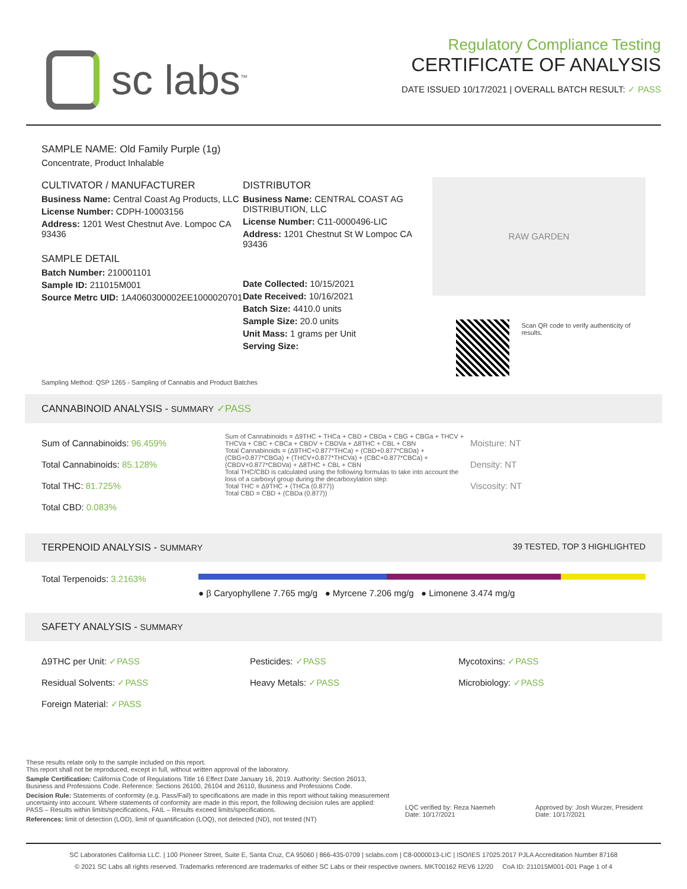sc labs<sup>™</sup>
Regulatory Compliance Testing
CERTIFICATE OF ANALYSIS
DATE ISSUED 10/17/2021 | OVERALL BATCH RESULT: ✓ PASS
SAMPLE NAME: Old Family Purple (1g)
Concentrate, Product Inhalable
CULTIVATOR / MANUFACTURER
Business Name: Central Coast Ag Products, LLC
License Number: CDPH-10003156
Address: 1201 West Chestnut Ave. Lompoc CA 93436
SAMPLE DETAIL
Batch Number: 210001101
Sample ID: 211015M001
Source Metrc UID: 1A4060300002EE1000020701
DISTRIBUTOR
Business Name: CENTRAL COAST AG DISTRIBUTION, LLC
License Number: C11-0000496-LIC
Address: 1201 Chestnut St W Lompoc CA 93436
Date Collected: 10/15/2021
Date Received: 10/16/2021
Batch Size: 4410.0 units
Sample Size: 20.0 units
Unit Mass: 1 grams per Unit
Serving Size:
RAW GARDEN
Scan QR code to verify authenticity of results.
Sampling Method: QSP 1265 - Sampling of Cannabis and Product Batches
CANNABINOID ANALYSIS - SUMMARY ✓PASS
Sum of Cannabinoids: 96.459%
Total Cannabinoids: 85.128%
Total THC: 81.725%
Total CBD: 0.083%
Sum of Cannabinoids = Δ9THC + THCa + CBD + CBDa + CBG + CBGa + THCV + THCVa + CBC + CBCa + CBDV + CBDVa + Δ8THC + CBL + CBN
Total Cannabinoids = (Δ9THC+0.877*THCa) + (CBD+0.877*CBDa) + (CBG+0.877*CBGa) + (THCV+0.877*THCVa) + (CBC+0.877*CBCa) + (CBDV+0.877*CBDVa) + Δ8THC + CBL + CBN
Total THC/CBD is calculated using the following formulas to take into account the loss of a carboxyl group during the decarboxylation step:
Total THC = Δ9THC + (THCa (0.877))
Total CBD = CBD + (CBDa (0.877))
Moisture: NT
Density: NT
Viscosity: NT
TERPENOID ANALYSIS - SUMMARY 39 TESTED, TOP 3 HIGHLIGHTED
Total Terpenoids: 3.2163%
● β Caryophyllene 7.765 mg/g ● Myrcene 7.206 mg/g ● Limonene 3.474 mg/g
SAFETY ANALYSIS - SUMMARY
Δ9THC per Unit: ✓PASS
Residual Solvents: ✓PASS
Foreign Material: ✓PASS
Pesticides: ✓PASS
Heavy Metals: ✓PASS
Mycotoxins: ✓PASS
Microbiology: ✓PASS
These results relate only to the sample included on this report.
This report shall not be reproduced, except in full, without written approval of the laboratory.
Sample Certification: California Code of Regulations Title 16 Effect Date January 16, 2019. Authority: Section 26013, Business and Professions Code. Reference: Sections 26100, 26104 and 26110, Business and Professions Code.
Decision Rule: Statements of conformity (e.g. Pass/Fail) to specifications are made in this report without taking measurement uncertainty into account. Where statements of conformity are made in this report, the following decision rules are applied: PASS – Results within limits/specifications, FAIL – Results exceed limits/specifications.
References: limit of detection (LOD), limit of quantification (LOQ), not detected (ND), not tested (NT)
LQC verified by: Reza Naemeh
Date: 10/17/2021
Approved by: Josh Wurzer, President
Date: 10/17/2021
SC Laboratories California LLC. | 100 Pioneer Street, Suite E, Santa Cruz, CA 95060 | 866-435-0709 | sclabs.com | C8-0000013-LIC | ISO/IES 17025:2017 PJLA Accreditation Number 87168
© 2021 SC Labs all rights reserved. Trademarks referenced are trademarks of either SC Labs or their respective owners. MKT00162 REV6 12/20 CoA ID: 211015M001-001 Page 1 of 4